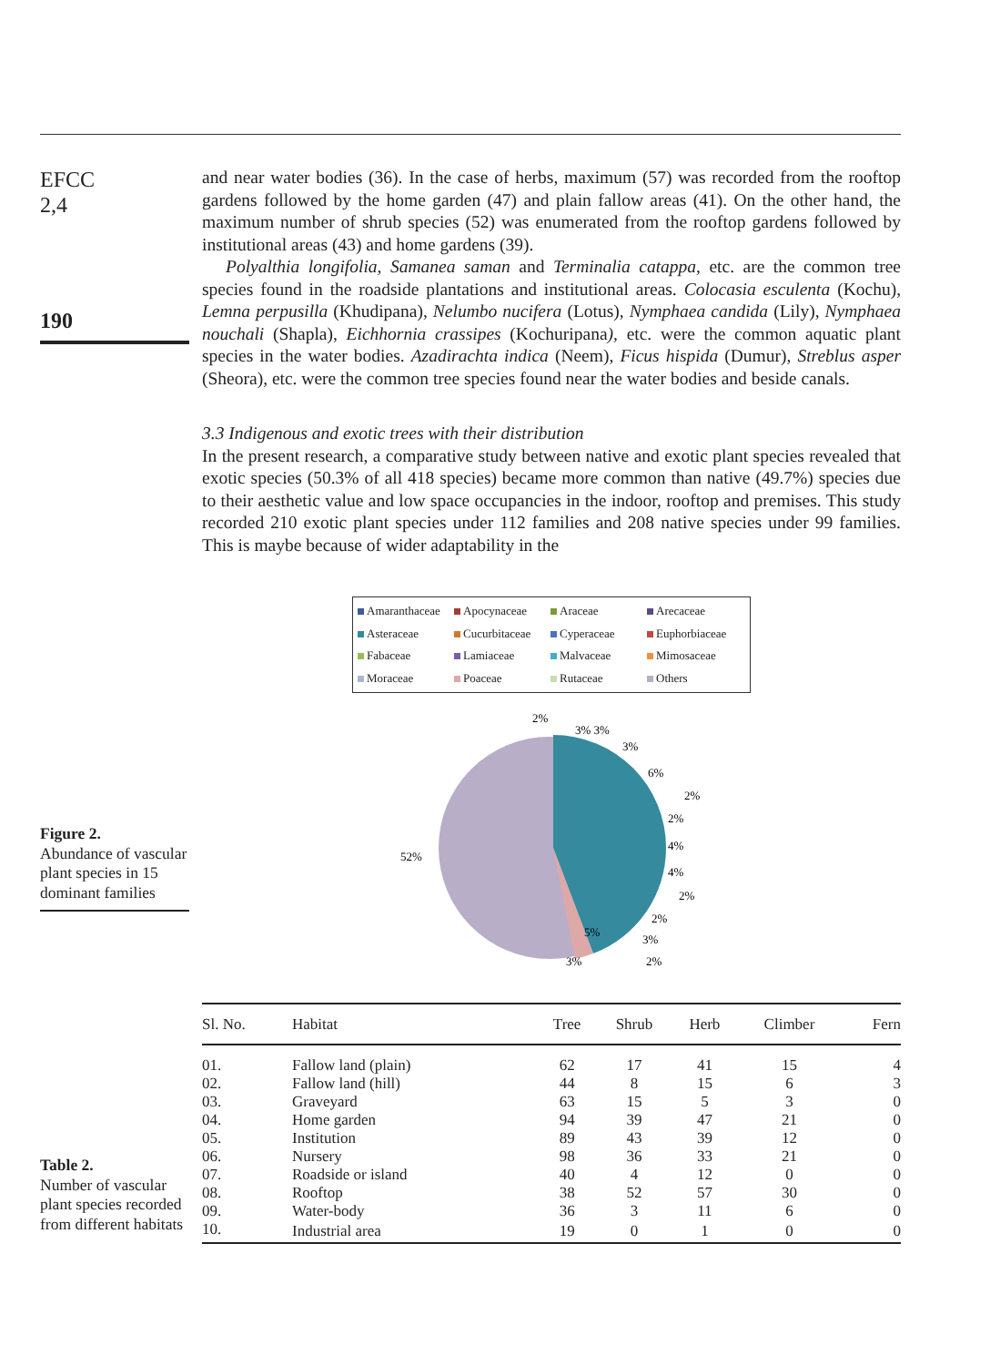EFCC
2,4
190
and near water bodies (36). In the case of herbs, maximum (57) was recorded from the rooftop gardens followed by the home garden (47) and plain fallow areas (41). On the other hand, the maximum number of shrub species (52) was enumerated from the rooftop gardens followed by institutional areas (43) and home gardens (39).
Polyalthia longifolia, Samanea saman and Terminalia catappa, etc. are the common tree species found in the roadside plantations and institutional areas. Colocasia esculenta (Kochu), Lemna perpusilla (Khudipana), Nelumbo nucifera (Lotus), Nymphaea candida (Lily), Nymphaea nouchali (Shapla), Eichhornia crassipes (Kochuripana), etc. were the common aquatic plant species in the water bodies. Azadirachta indica (Neem), Ficus hispida (Dumur), Streblus asper (Sheora), etc. were the common tree species found near the water bodies and beside canals.
3.3 Indigenous and exotic trees with their distribution
In the present research, a comparative study between native and exotic plant species revealed that exotic species (50.3% of all 418 species) became more common than native (49.7%) species due to their aesthetic value and low space occupancies in the indoor, rooftop and premises. This study recorded 210 exotic plant species under 112 families and 208 native species under 99 families. This is maybe because of wider adaptability in the
Figure 2.
Abundance of vascular plant species in 15 dominant families
Amaranthaceae Apocynaceae Araceae Arecaceae Asteraceae Cucurbitaceae Cyperaceae Euphorbiaceae Fabaceae Lamiaceae Malvaceae Mimosaceae Moraceae Poaceae Rutaceae Others
2%
3% 3%
3%
6%
2%
2%
4%
4%
2%
2%
3%
2%
5%
3%
52%
Table 2.
Number of vascular plant species recorded from different habitats
| Sl. No. | Habitat | Tree | Shrub | Herb | Climber | Fern |
| --- | --- | --- | --- | --- | --- | --- |
| 01. | Fallow land (plain) | 62 | 17 | 41 | 15 | 4 |
| 02. | Fallow land (hill) | 44 | 8 | 15 | 6 | 3 |
| 03. | Graveyard | 63 | 15 | 5 | 3 | 0 |
| 04. | Home garden | 94 | 39 | 47 | 21 | 0 |
| 05. | Institution | 89 | 43 | 39 | 12 | 0 |
| 06. | Nursery | 98 | 36 | 33 | 21 | 0 |
| 07. | Roadside or island | 40 | 4 | 12 | 0 | 0 |
| 08. | Rooftop | 38 | 52 | 57 | 30 | 0 |
| 09. | Water-body | 36 | 3 | 11 | 6 | 0 |
| 10. | Industrial area | 19 | 0 | 1 | 0 | 0 |